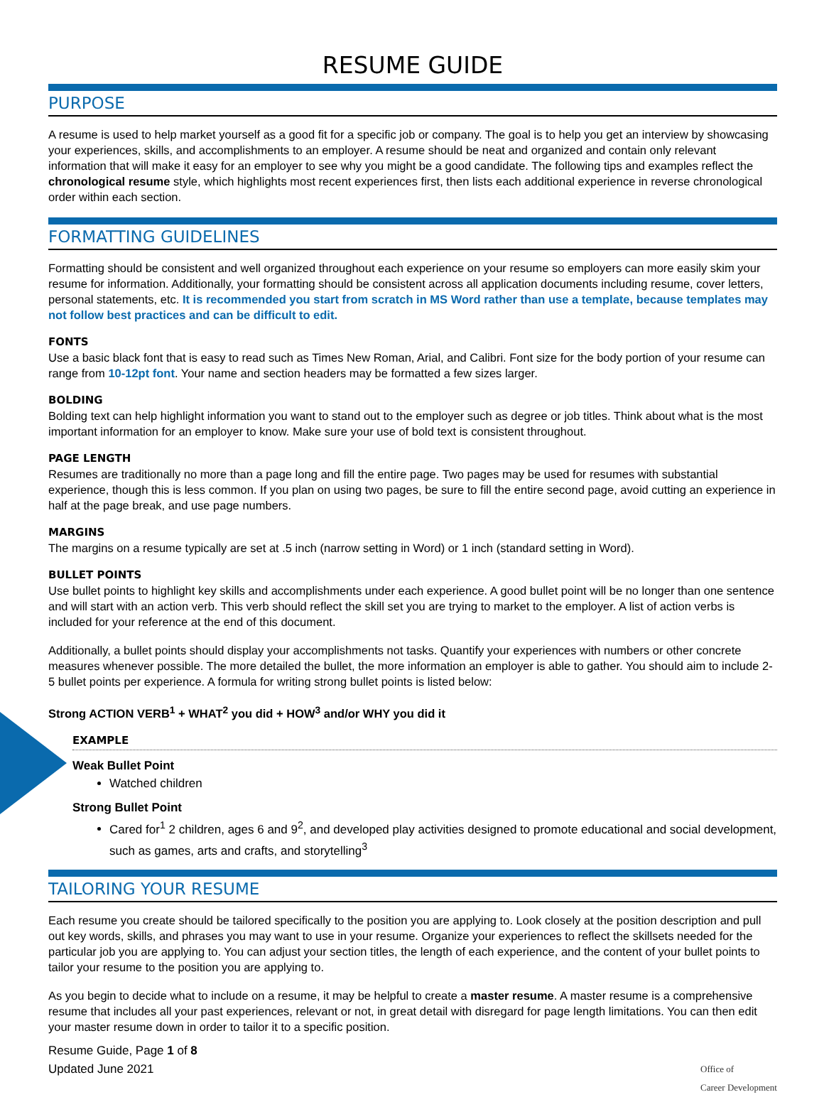RESUME GUIDE
PURPOSE
A resume is used to help market yourself as a good fit for a specific job or company. The goal is to help you get an interview by showcasing your experiences, skills, and accomplishments to an employer. A resume should be neat and organized and contain only relevant information that will make it easy for an employer to see why you might be a good candidate. The following tips and examples reflect the chronological resume style, which highlights most recent experiences first, then lists each additional experience in reverse chronological order within each section.
FORMATTING GUIDELINES
Formatting should be consistent and well organized throughout each experience on your resume so employers can more easily skim your resume for information. Additionally, your formatting should be consistent across all application documents including resume, cover letters, personal statements, etc. It is recommended you start from scratch in MS Word rather than use a template, because templates may not follow best practices and can be difficult to edit.
FONTS
Use a basic black font that is easy to read such as Times New Roman, Arial, and Calibri. Font size for the body portion of your resume can range from 10-12pt font. Your name and section headers may be formatted a few sizes larger.
BOLDING
Bolding text can help highlight information you want to stand out to the employer such as degree or job titles. Think about what is the most important information for an employer to know. Make sure your use of bold text is consistent throughout.
PAGE LENGTH
Resumes are traditionally no more than a page long and fill the entire page. Two pages may be used for resumes with substantial experience, though this is less common. If you plan on using two pages, be sure to fill the entire second page, avoid cutting an experience in half at the page break, and use page numbers.
MARGINS
The margins on a resume typically are set at .5 inch (narrow setting in Word) or 1 inch (standard setting in Word).
BULLET POINTS
Use bullet points to highlight key skills and accomplishments under each experience. A good bullet point will be no longer than one sentence and will start with an action verb. This verb should reflect the skill set you are trying to market to the employer. A list of action verbs is included for your reference at the end of this document.
Additionally, a bullet points should display your accomplishments not tasks. Quantify your experiences with numbers or other concrete measures whenever possible. The more detailed the bullet, the more information an employer is able to gather. You should aim to include 2-5 bullet points per experience. A formula for writing strong bullet points is listed below:
Strong ACTION VERB<sup>1</sup> + WHAT<sup>2</sup> you did + HOW<sup>3</sup> and/or WHY you did it
EXAMPLE
Weak Bullet Point
Watched children
Strong Bullet Point
Cared for<sup>1</sup> 2 children, ages 6 and 9<sup>2</sup>, and developed play activities designed to promote educational and social development, such as games, arts and crafts, and storytelling<sup>3</sup>
TAILORING YOUR RESUME
Each resume you create should be tailored specifically to the position you are applying to. Look closely at the position description and pull out key words, skills, and phrases you may want to use in your resume. Organize your experiences to reflect the skillsets needed for the particular job you are applying to. You can adjust your section titles, the length of each experience, and the content of your bullet points to tailor your resume to the position you are applying to.
As you begin to decide what to include on a resume, it may be helpful to create a master resume. A master resume is a comprehensive resume that includes all your past experiences, relevant or not, in great detail with disregard for page length limitations. You can then edit your master resume down in order to tailor it to a specific position.
Resume Guide, Page 1 of 8
Updated June 2021
Office of
Career Development